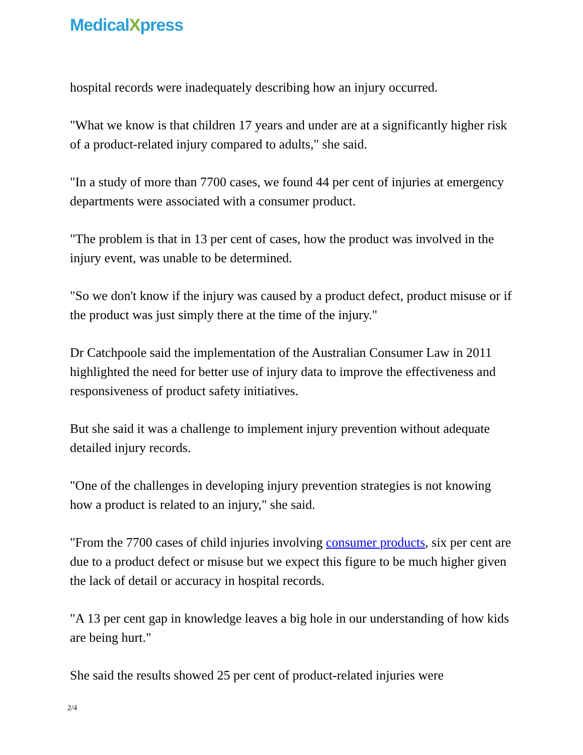MedicalXpress
hospital records were inadequately describing how an injury occurred.
"What we know is that children 17 years and under are at a significantly higher risk of a product-related injury compared to adults," she said.
"In a study of more than 7700 cases, we found 44 per cent of injuries at emergency departments were associated with a consumer product.
"The problem is that in 13 per cent of cases, how the product was involved in the injury event, was unable to be determined.
"So we don't know if the injury was caused by a product defect, product misuse or if the product was just simply there at the time of the injury."
Dr Catchpoole said the implementation of the Australian Consumer Law in 2011 highlighted the need for better use of injury data to improve the effectiveness and responsiveness of product safety initiatives.
But she said it was a challenge to implement injury prevention without adequate detailed injury records.
"One of the challenges in developing injury prevention strategies is not knowing how a product is related to an injury," she said.
"From the 7700 cases of child injuries involving consumer products, six per cent are due to a product defect or misuse but we expect this figure to be much higher given the lack of detail or accuracy in hospital records.
"A 13 per cent gap in knowledge leaves a big hole in our understanding of how kids are being hurt."
She said the results showed 25 per cent of product-related injuries were
2/4